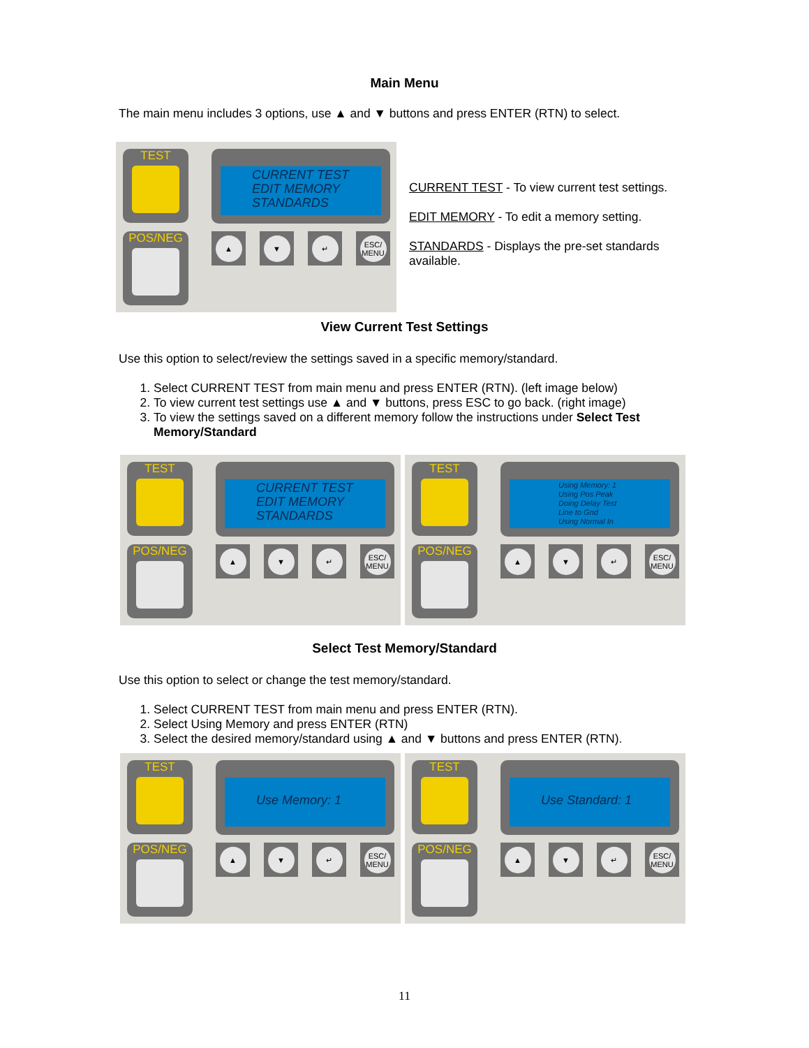Main Menu
The main menu includes 3 options, use ▲ and ▼ buttons and press ENTER (RTN) to select.
TEST
POS/NEG
CURRENT TEST
EDIT MEMORY
STANDARDS
▲ ▼ ↵ ESC/
MENU
CURRENT TEST - To view current test settings.
EDIT MEMORY - To edit a memory setting.
STANDARDS - Displays the pre-set standards available.
View Current Test Settings
Use this option to select/review the settings saved in a specific memory/standard.
1. Select CURRENT TEST from main menu and press ENTER (RTN). (left image below)
2. To view current test settings use ▲ and ▼ buttons, press ESC to go back. (right image)
3. To view the settings saved on a different memory follow the instructions under Select Test Memory/Standard
TEST
POS/NEG
CURRENT TEST
EDIT MEMORY
STANDARDS
▲ ▼ ↵ ESC/
MENU
TEST
POS/NEG
Using Memory: 1
Using Pos Peak
Doing Delay Test
Line to Gnd
Using Normal In
▲ ▼ ↵ ESC/
MENU
Select Test Memory/Standard
Use this option to select or change the test memory/standard.
1. Select CURRENT TEST from main menu and press ENTER (RTN).
2. Select Using Memory and press ENTER (RTN)
3. Select the desired memory/standard using ▲ and ▼ buttons and press ENTER (RTN).
TEST
POS/NEG
Use Memory: 1
▲ ▼ ↵ ESC/
MENU
TEST
POS/NEG
Use Standard: 1
▲ ▼ ↵ ESC/
MENU
11